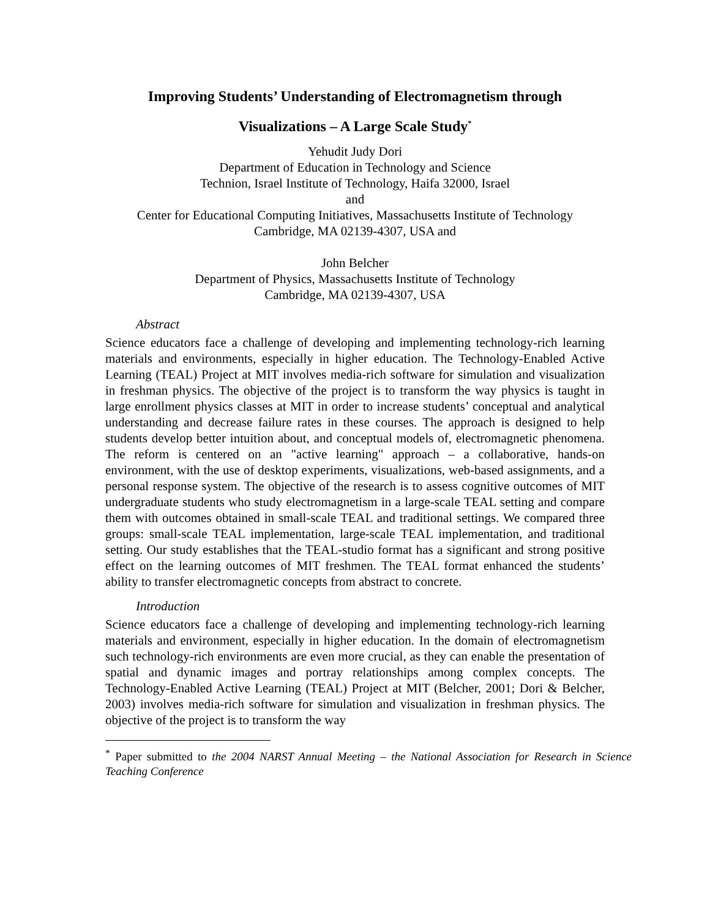Improving Students’ Understanding of Electromagnetism through
Visualizations – A Large Scale Study<sup>*</sup>
Yehudit Judy Dori
Department of Education in Technology and Science
Technion, Israel Institute of Technology, Haifa 32000, Israel
and
Center for Educational Computing Initiatives, Massachusetts Institute of Technology
Cambridge, MA 02139-4307, USA and
John Belcher
Department of Physics, Massachusetts Institute of Technology
Cambridge, MA 02139-4307, USA
Abstract
Science educators face a challenge of developing and implementing technology-rich learning materials and environments, especially in higher education. The Technology-Enabled Active Learning (TEAL) Project at MIT involves media-rich software for simulation and visualization in freshman physics. The objective of the project is to transform the way physics is taught in large enrollment physics classes at MIT in order to increase students’ conceptual and analytical understanding and decrease failure rates in these courses. The approach is designed to help students develop better intuition about, and conceptual models of, electromagnetic phenomena. The reform is centered on an "active learning" approach – a collaborative, hands-on environment, with the use of desktop experiments, visualizations, web-based assignments, and a personal response system. The objective of the research is to assess cognitive outcomes of MIT undergraduate students who study electromagnetism in a large-scale TEAL setting and compare them with outcomes obtained in small-scale TEAL and traditional settings. We compared three groups: small-scale TEAL implementation, large-scale TEAL implementation, and traditional setting. Our study establishes that the TEAL-studio format has a significant and strong positive effect on the learning outcomes of MIT freshmen. The TEAL format enhanced the students’ ability to transfer electromagnetic concepts from abstract to concrete.
Introduction
Science educators face a challenge of developing and implementing technology-rich learning materials and environment, especially in higher education. In the domain of electromagnetism such technology-rich environments are even more crucial, as they can enable the presentation of spatial and dynamic images and portray relationships among complex concepts. The Technology-Enabled Active Learning (TEAL) Project at MIT (Belcher, 2001; Dori & Belcher, 2003) involves media-rich software for simulation and visualization in freshman physics. The objective of the project is to transform the way
<sup>*</sup> Paper submitted to the 2004 NARST Annual Meeting – the National Association for Research in Science Teaching Conference